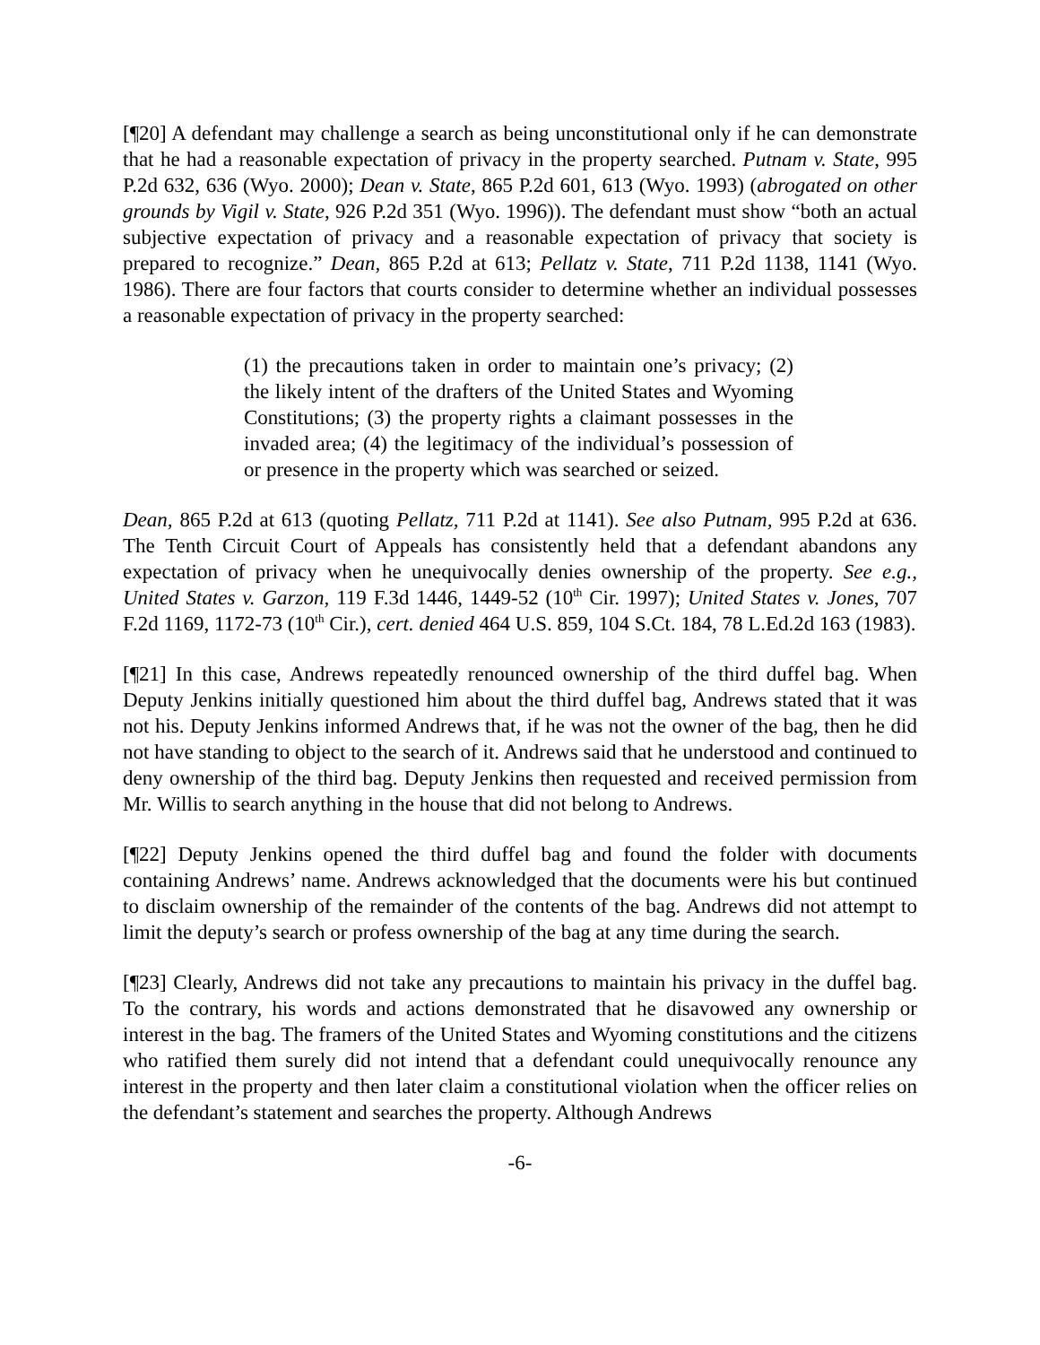[¶20] A defendant may challenge a search as being unconstitutional only if he can demonstrate that he had a reasonable expectation of privacy in the property searched. Putnam v. State, 995 P.2d 632, 636 (Wyo. 2000); Dean v. State, 865 P.2d 601, 613 (Wyo. 1993) (abrogated on other grounds by Vigil v. State, 926 P.2d 351 (Wyo. 1996)). The defendant must show “both an actual subjective expectation of privacy and a reasonable expectation of privacy that society is prepared to recognize.” Dean, 865 P.2d at 613; Pellatz v. State, 711 P.2d 1138, 1141 (Wyo. 1986). There are four factors that courts consider to determine whether an individual possesses a reasonable expectation of privacy in the property searched:
(1) the precautions taken in order to maintain one’s privacy; (2) the likely intent of the drafters of the United States and Wyoming Constitutions; (3) the property rights a claimant possesses in the invaded area; (4) the legitimacy of the individual’s possession of or presence in the property which was searched or seized.
Dean, 865 P.2d at 613 (quoting Pellatz, 711 P.2d at 1141). See also Putnam, 995 P.2d at 636. The Tenth Circuit Court of Appeals has consistently held that a defendant abandons any expectation of privacy when he unequivocally denies ownership of the property. See e.g., United States v. Garzon, 119 F.3d 1446, 1449-52 (10<sup>th</sup> Cir. 1997); United States v. Jones, 707 F.2d 1169, 1172-73 (10<sup>th</sup> Cir.), cert. denied 464 U.S. 859, 104 S.Ct. 184, 78 L.Ed.2d 163 (1983).
[¶21] In this case, Andrews repeatedly renounced ownership of the third duffel bag. When Deputy Jenkins initially questioned him about the third duffel bag, Andrews stated that it was not his. Deputy Jenkins informed Andrews that, if he was not the owner of the bag, then he did not have standing to object to the search of it. Andrews said that he understood and continued to deny ownership of the third bag. Deputy Jenkins then requested and received permission from Mr. Willis to search anything in the house that did not belong to Andrews.
[¶22] Deputy Jenkins opened the third duffel bag and found the folder with documents containing Andrews’ name. Andrews acknowledged that the documents were his but continued to disclaim ownership of the remainder of the contents of the bag. Andrews did not attempt to limit the deputy’s search or profess ownership of the bag at any time during the search.
[¶23] Clearly, Andrews did not take any precautions to maintain his privacy in the duffel bag. To the contrary, his words and actions demonstrated that he disavowed any ownership or interest in the bag. The framers of the United States and Wyoming constitutions and the citizens who ratified them surely did not intend that a defendant could unequivocally renounce any interest in the property and then later claim a constitutional violation when the officer relies on the defendant’s statement and searches the property. Although Andrews
-6-